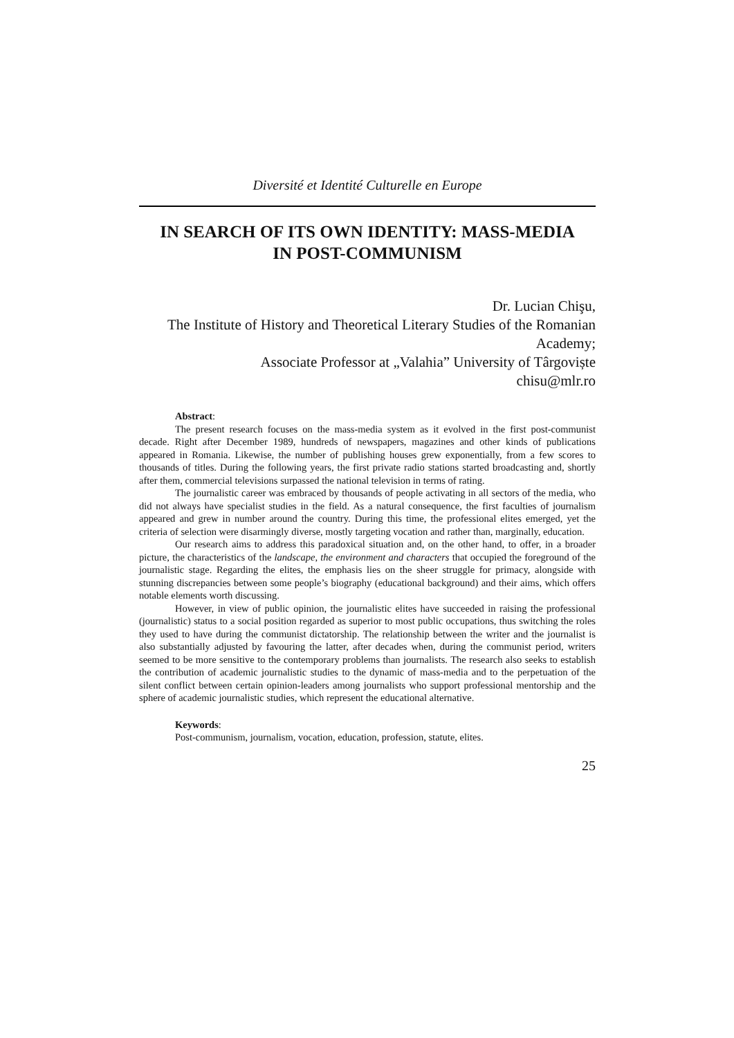Diversité et Identité Culturelle en Europe
IN SEARCH OF ITS OWN IDENTITY: MASS-MEDIA IN POST-COMMUNISM
Dr. Lucian Chişu,
The Institute of History and Theoretical Literary Studies of the Romanian Academy;
Associate Professor at „Valahia” University of Târgoviște
chisu@mlr.ro
Abstract:
The present research focuses on the mass-media system as it evolved in the first post-communist decade. Right after December 1989, hundreds of newspapers, magazines and other kinds of publications appeared in Romania. Likewise, the number of publishing houses grew exponentially, from a few scores to thousands of titles. During the following years, the first private radio stations started broadcasting and, shortly after them, commercial televisions surpassed the national television in terms of rating.
The journalistic career was embraced by thousands of people activating in all sectors of the media, who did not always have specialist studies in the field. As a natural consequence, the first faculties of journalism appeared and grew in number around the country. During this time, the professional elites emerged, yet the criteria of selection were disarmingly diverse, mostly targeting vocation and rather than, marginally, education.
Our research aims to address this paradoxical situation and, on the other hand, to offer, in a broader picture, the characteristics of the landscape, the environment and characters that occupied the foreground of the journalistic stage. Regarding the elites, the emphasis lies on the sheer struggle for primacy, alongside with stunning discrepancies between some people’s biography (educational background) and their aims, which offers notable elements worth discussing.
However, in view of public opinion, the journalistic elites have succeeded in raising the professional (journalistic) status to a social position regarded as superior to most public occupations, thus switching the roles they used to have during the communist dictatorship. The relationship between the writer and the journalist is also substantially adjusted by favouring the latter, after decades when, during the communist period, writers seemed to be more sensitive to the contemporary problems than journalists. The research also seeks to establish the contribution of academic journalistic studies to the dynamic of mass-media and to the perpetuation of the silent conflict between certain opinion-leaders among journalists who support professional mentorship and the sphere of academic journalistic studies, which represent the educational alternative.
Keywords:
Post-communism, journalism, vocation, education, profession, statute, elites.
25